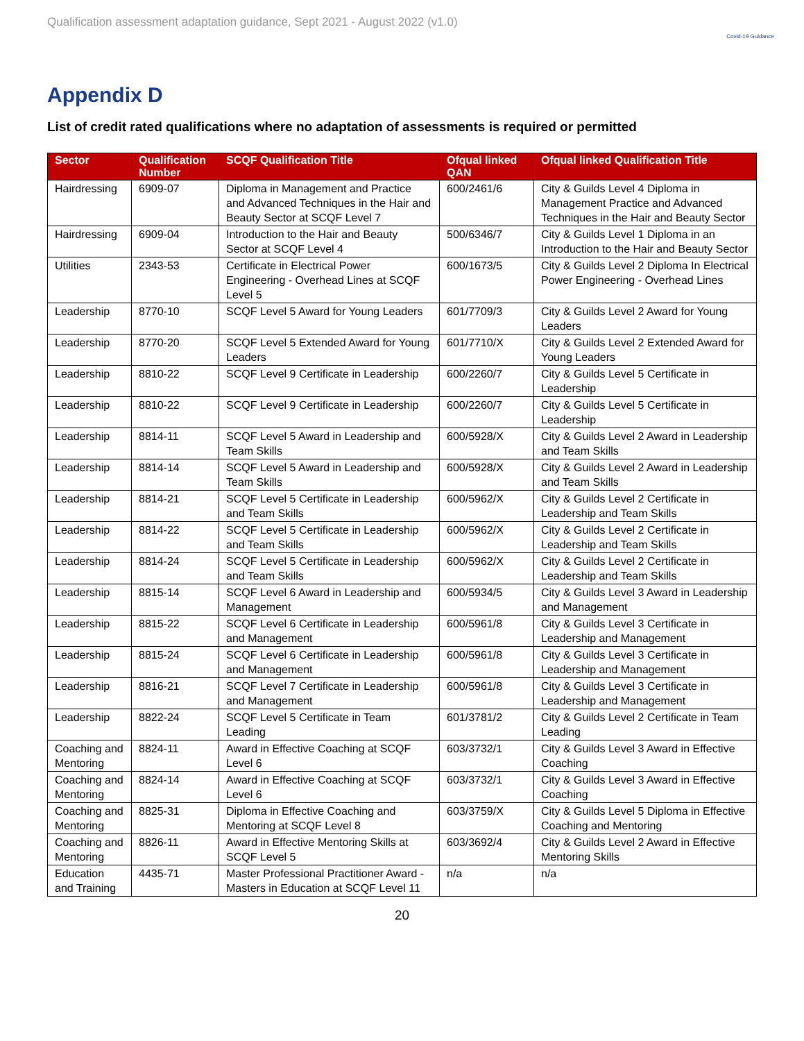Qualification assessment adaptation guidance, Sept 2021 - August 2022 (v1.0)
Covid-19 Guidance
Appendix D
List of credit rated qualifications where no adaptation of assessments is required or permitted
| Sector | Qualification Number | SCQF Qualification Title | Ofqual linked QAN | Ofqual linked Qualification Title |
| --- | --- | --- | --- | --- |
| Hairdressing | 6909-07 | Diploma in Management and Practice and Advanced Techniques in the Hair and Beauty Sector at SCQF Level 7 | 600/2461/6 | City & Guilds Level 4 Diploma in Management Practice and Advanced Techniques in the Hair and Beauty Sector |
| Hairdressing | 6909-04 | Introduction to the Hair and Beauty Sector at SCQF Level 4 | 500/6346/7 | City & Guilds Level 1 Diploma in an Introduction to the Hair and Beauty Sector |
| Utilities | 2343-53 | Certificate in Electrical Power Engineering - Overhead Lines at SCQF Level 5 | 600/1673/5 | City & Guilds Level 2 Diploma In Electrical Power Engineering - Overhead Lines |
| Leadership | 8770-10 | SCQF Level 5 Award for Young Leaders | 601/7709/3 | City & Guilds Level 2 Award for Young Leaders |
| Leadership | 8770-20 | SCQF Level 5 Extended Award for Young Leaders | 601/7710/X | City & Guilds Level 2 Extended Award for Young Leaders |
| Leadership | 8810-22 | SCQF Level 9 Certificate in Leadership | 600/2260/7 | City & Guilds Level 5 Certificate in Leadership |
| Leadership | 8810-22 | SCQF Level 9 Certificate in Leadership | 600/2260/7 | City & Guilds Level 5 Certificate in Leadership |
| Leadership | 8814-11 | SCQF Level 5 Award in Leadership and Team Skills | 600/5928/X | City & Guilds Level 2 Award in Leadership and Team Skills |
| Leadership | 8814-14 | SCQF Level 5 Award in Leadership and Team Skills | 600/5928/X | City & Guilds Level 2 Award in Leadership and Team Skills |
| Leadership | 8814-21 | SCQF Level 5 Certificate in Leadership and Team Skills | 600/5962/X | City & Guilds Level 2 Certificate in Leadership and Team Skills |
| Leadership | 8814-22 | SCQF Level 5 Certificate in Leadership and Team Skills | 600/5962/X | City & Guilds Level 2 Certificate in Leadership and Team Skills |
| Leadership | 8814-24 | SCQF Level 5 Certificate in Leadership and Team Skills | 600/5962/X | City & Guilds Level 2 Certificate in Leadership and Team Skills |
| Leadership | 8815-14 | SCQF Level 6 Award in Leadership and Management | 600/5934/5 | City & Guilds Level 3 Award in Leadership and Management |
| Leadership | 8815-22 | SCQF Level 6 Certificate in Leadership and Management | 600/5961/8 | City & Guilds Level 3 Certificate in Leadership and Management |
| Leadership | 8815-24 | SCQF Level 6 Certificate in Leadership and Management | 600/5961/8 | City & Guilds Level 3 Certificate in Leadership and Management |
| Leadership | 8816-21 | SCQF Level 7 Certificate in Leadership and Management | 600/5961/8 | City & Guilds Level 3 Certificate in Leadership and Management |
| Leadership | 8822-24 | SCQF Level 5 Certificate in Team Leading | 601/3781/2 | City & Guilds Level 2 Certificate in Team Leading |
| Coaching and Mentoring | 8824-11 | Award in Effective Coaching at SCQF Level 6 | 603/3732/1 | City & Guilds Level 3 Award in Effective Coaching |
| Coaching and Mentoring | 8824-14 | Award in Effective Coaching at SCQF Level 6 | 603/3732/1 | City & Guilds Level 3 Award in Effective Coaching |
| Coaching and Mentoring | 8825-31 | Diploma in Effective Coaching and Mentoring at SCQF Level 8 | 603/3759/X | City & Guilds Level 5 Diploma in Effective Coaching and Mentoring |
| Coaching and Mentoring | 8826-11 | Award in Effective Mentoring Skills at SCQF Level 5 | 603/3692/4 | City & Guilds Level 2 Award in Effective Mentoring Skills |
| Education and Training | 4435-71 | Master Professional Practitioner Award - Masters in Education at SCQF Level 11 | n/a | n/a |
20